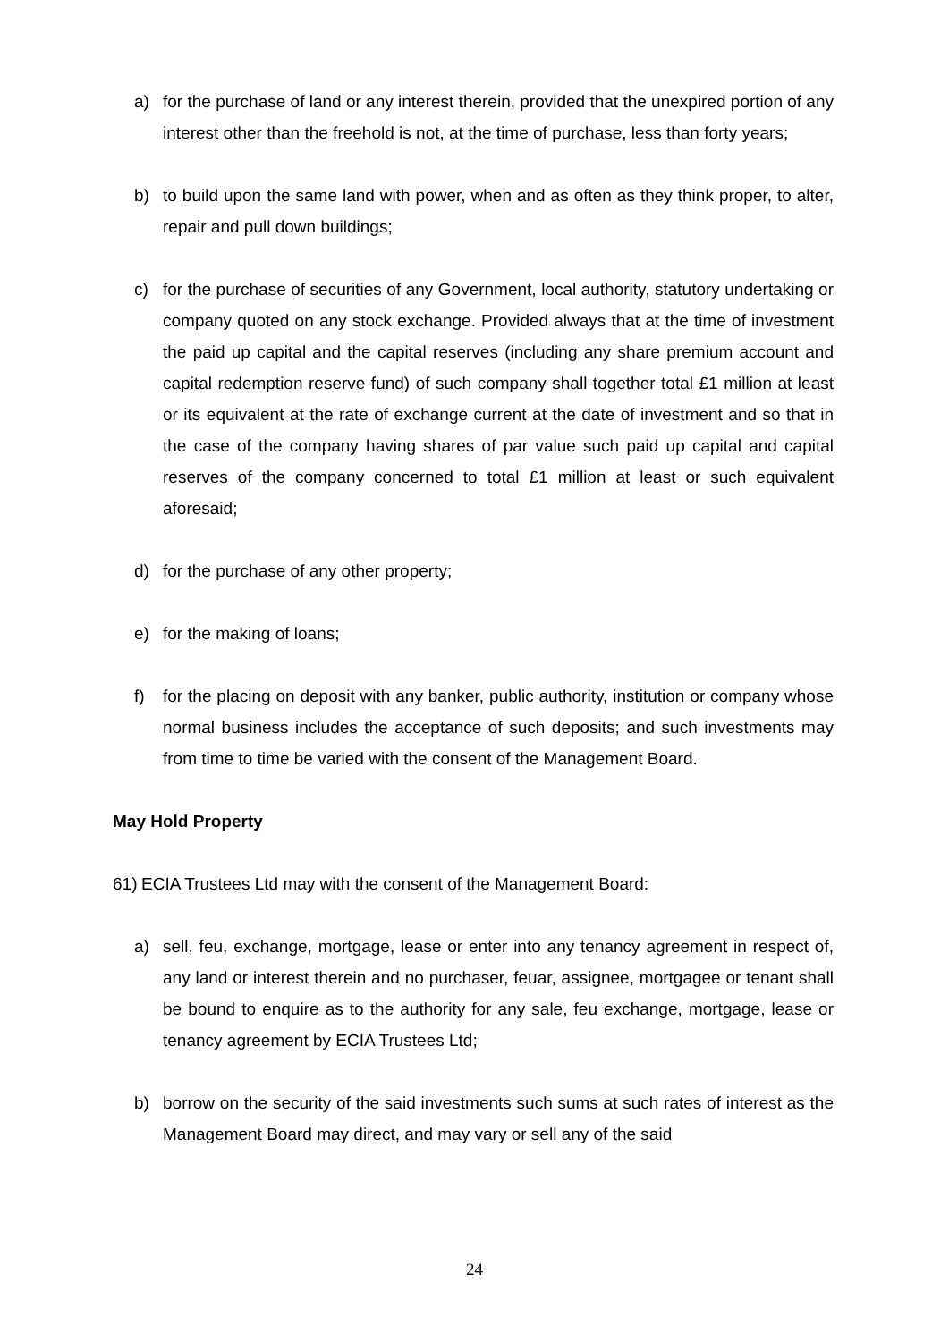a) for the purchase of land or any interest therein, provided that the unexpired portion of any interest other than the freehold is not, at the time of purchase, less than forty years;
b) to build upon the same land with power, when and as often as they think proper, to alter, repair and pull down buildings;
c) for the purchase of securities of any Government, local authority, statutory undertaking or company quoted on any stock exchange. Provided always that at the time of investment the paid up capital and the capital reserves (including any share premium account and capital redemption reserve fund) of such company shall together total £1 million at least or its equivalent at the rate of exchange current at the date of investment and so that in the case of the company having shares of par value such paid up capital and capital reserves of the company concerned to total £1 million at least or such equivalent aforesaid;
d) for the purchase of any other property;
e) for the making of loans;
f) for the placing on deposit with any banker, public authority, institution or company whose normal business includes the acceptance of such deposits; and such investments may from time to time be varied with the consent of the Management Board.
May Hold Property
61) ECIA Trustees Ltd may with the consent of the Management Board:
a) sell, feu, exchange, mortgage, lease or enter into any tenancy agreement in respect of, any land or interest therein and no purchaser, feuar, assignee, mortgagee or tenant shall be bound to enquire as to the authority for any sale, feu exchange, mortgage, lease or tenancy agreement by ECIA Trustees Ltd;
b) borrow on the security of the said investments such sums at such rates of interest as the Management Board may direct, and may vary or sell any of the said
24